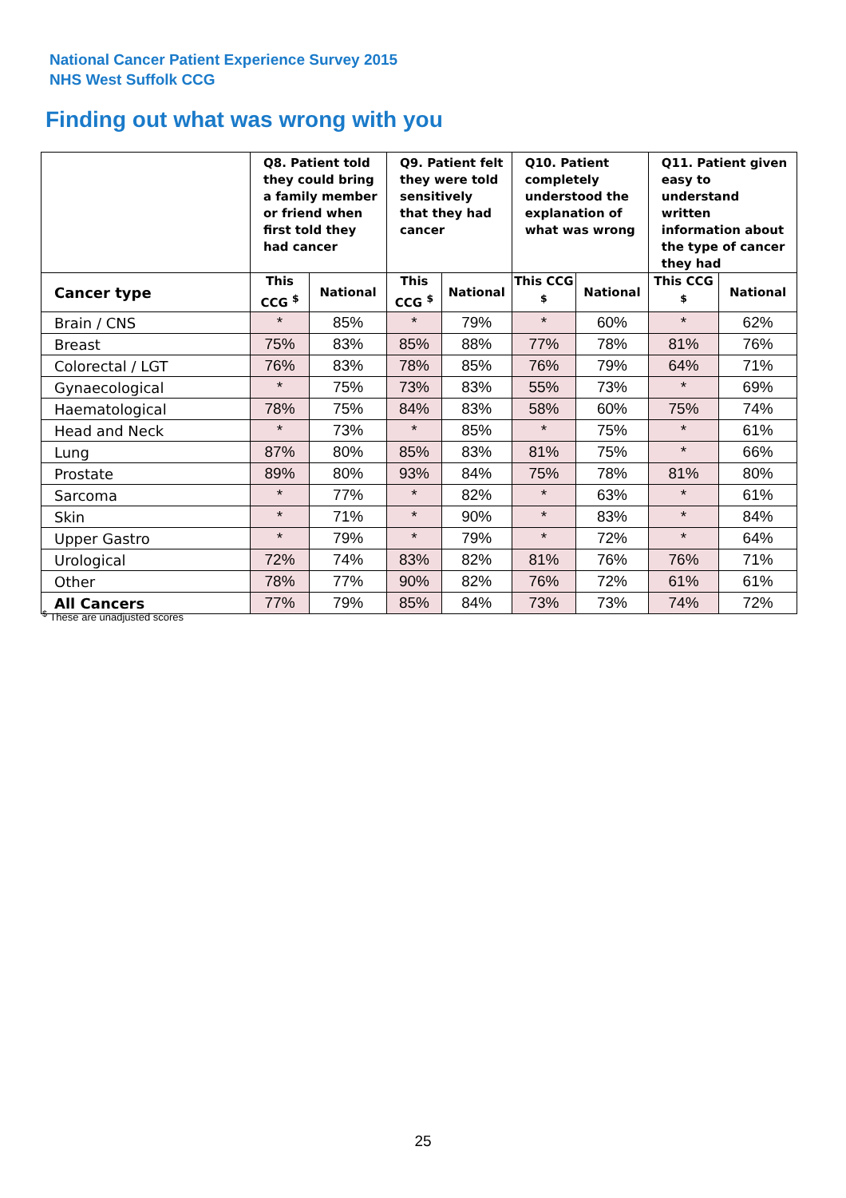National Cancer Patient Experience Survey 2015
NHS West Suffolk CCG
Finding out what was wrong with you
| | Q8. Patient told they could bring a family member or friend when first told they had cancer | | Q9. Patient felt they were told sensitively that they had cancer | | Q10. Patient completely understood the explanation of what was wrong | | Q11. Patient given easy to understand written information about the type of cancer they had | |
| --- | --- | --- | --- | --- | --- | --- | --- | --- |
| Cancer type | This CCG <sup>$</sup> | National | This CCG <sup>$</sup> | National | This CCG <sup>$</sup> | National | This CCG <sup>$</sup> | National |
| Brain / CNS | * | 85% | * | 79% | * | 60% | * | 62% |
| Breast | 75% | 83% | 85% | 88% | 77% | 78% | 81% | 76% |
| Colorectal / LGT | 76% | 83% | 78% | 85% | 76% | 79% | 64% | 71% |
| Gynaecological | * | 75% | 73% | 83% | 55% | 73% | * | 69% |
| Haematological | 78% | 75% | 84% | 83% | 58% | 60% | 75% | 74% |
| Head and Neck | * | 73% | * | 85% | * | 75% | * | 61% |
| Lung | 87% | 80% | 85% | 83% | 81% | 75% | * | 66% |
| Prostate | 89% | 80% | 93% | 84% | 75% | 78% | 81% | 80% |
| Sarcoma | * | 77% | * | 82% | * | 63% | * | 61% |
| Skin | * | 71% | * | 90% | * | 83% | * | 84% |
| Upper Gastro | * | 79% | * | 79% | * | 72% | * | 64% |
| Urological | 72% | 74% | 83% | 82% | 81% | 76% | 76% | 71% |
| Other | 78% | 77% | 90% | 82% | 76% | 72% | 61% | 61% |
| All Cancers | 77% | 79% | 85% | 84% | 73% | 73% | 74% | 72% |
<sup>$</sup> These are unadjusted scores
25